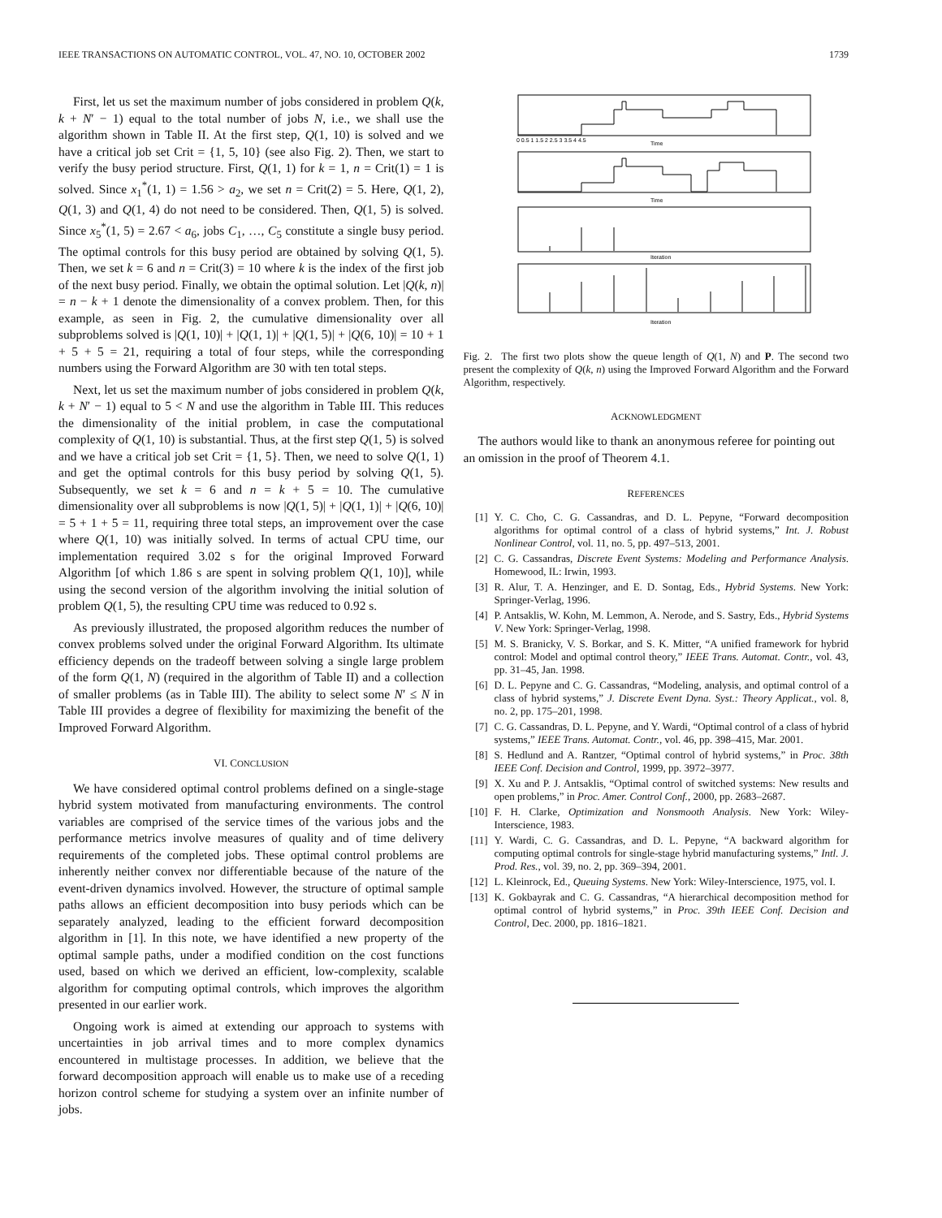IEEE TRANSACTIONS ON AUTOMATIC CONTROL, VOL. 47, NO. 10, OCTOBER 2002 1739
First, let us set the maximum number of jobs considered in problem Q(k, k + N′ − 1) equal to the total number of jobs N, i.e., we shall use the algorithm shown in Table II. At the first step, Q(1, 10) is solved and we have a critical job set Crit = {1, 5, 10} (see also Fig. 2). Then, we start to verify the busy period structure. First, Q(1, 1) for k = 1, n = Crit(1) = 1 is solved. Since x<sub>1</sub><sup>*</sup>(1, 1) = 1.56 > a<sub>2</sub>, we set n = Crit(2) = 5. Here, Q(1, 2), Q(1, 3) and Q(1, 4) do not need to be considered. Then, Q(1, 5) is solved. Since x<sub>5</sub><sup>*</sup>(1, 5) = 2.67 < a<sub>6</sub>, jobs C<sub>1</sub>, …, C<sub>5</sub> constitute a single busy period. The optimal controls for this busy period are obtained by solving Q(1, 5). Then, we set k = 6 and n = Crit(3) = 10 where k is the index of the first job of the next busy period. Finally, we obtain the optimal solution. Let |Q(k, n)| = n − k + 1 denote the dimensionality of a convex problem. Then, for this example, as seen in Fig. 2, the cumulative dimensionality over all subproblems solved is |Q(1, 10)| + |Q(1, 1)| + |Q(1, 5)| + |Q(6, 10)| = 10 + 1 + 5 + 5 = 21, requiring a total of four steps, while the corresponding numbers using the Forward Algorithm are 30 with ten total steps.
Next, let us set the maximum number of jobs considered in problem Q(k, k + N′ − 1) equal to 5 < N and use the algorithm in Table III. This reduces the dimensionality of the initial problem, in case the computational complexity of Q(1, 10) is substantial. Thus, at the first step Q(1, 5) is solved and we have a critical job set Crit = {1, 5}. Then, we need to solve Q(1, 1) and get the optimal controls for this busy period by solving Q(1, 5). Subsequently, we set k = 6 and n = k + 5 = 10. The cumulative dimensionality over all subproblems is now |Q(1, 5)| + |Q(1, 1)| + |Q(6, 10)| = 5 + 1 + 5 = 11, requiring three total steps, an improvement over the case where Q(1, 10) was initially solved. In terms of actual CPU time, our implementation required 3.02 s for the original Improved Forward Algorithm [of which 1.86 s are spent in solving problem Q(1, 10)], while using the second version of the algorithm involving the initial solution of problem Q(1, 5), the resulting CPU time was reduced to 0.92 s.
As previously illustrated, the proposed algorithm reduces the number of convex problems solved under the original Forward Algorithm. Its ultimate efficiency depends on the tradeoff between solving a single large problem of the form Q(1, N) (required in the algorithm of Table II) and a collection of smaller problems (as in Table III). The ability to select some N′ ≤ N in Table III provides a degree of flexibility for maximizing the benefit of the Improved Forward Algorithm.
VI. CONCLUSION
We have considered optimal control problems defined on a single-stage hybrid system motivated from manufacturing environments. The control variables are comprised of the service times of the various jobs and the performance metrics involve measures of quality and of time delivery requirements of the completed jobs. These optimal control problems are inherently neither convex nor differentiable because of the nature of the event-driven dynamics involved. However, the structure of optimal sample paths allows an efficient decomposition into busy periods which can be separately analyzed, leading to the efficient forward decomposition algorithm in [1]. In this note, we have identified a new property of the optimal sample paths, under a modified condition on the cost functions used, based on which we derived an efficient, low-complexity, scalable algorithm for computing optimal controls, which improves the algorithm presented in our earlier work.
Ongoing work is aimed at extending our approach to systems with uncertainties in job arrival times and to more complex dynamics encountered in multistage processes. In addition, we believe that the forward decomposition approach will enable us to make use of a receding horizon control scheme for studying a system over an infinite number of jobs.
Time
Time
Iteration
Iteration
0 0.5 1 1.5 2 2.5 3 3.5 4 4.5
Fig. 2. The first two plots show the queue length of Q(1, N) and P. The second two present the complexity of Q(k, n) using the Improved Forward Algorithm and the Forward Algorithm, respectively.
ACKNOWLEDGMENT
The authors would like to thank an anonymous referee for pointing out an omission in the proof of Theorem 4.1.
REFERENCES
[1] Y. C. Cho, C. G. Cassandras, and D. L. Pepyne, “Forward decomposition algorithms for optimal control of a class of hybrid systems,” Int. J. Robust Nonlinear Control, vol. 11, no. 5, pp. 497–513, 2001.
[2] C. G. Cassandras, Discrete Event Systems: Modeling and Performance Analysis. Homewood, IL: Irwin, 1993.
[3] R. Alur, T. A. Henzinger, and E. D. Sontag, Eds., Hybrid Systems. New York: Springer-Verlag, 1996.
[4] P. Antsaklis, W. Kohn, M. Lemmon, A. Nerode, and S. Sastry, Eds., Hybrid Systems V. New York: Springer-Verlag, 1998.
[5] M. S. Branicky, V. S. Borkar, and S. K. Mitter, “A unified framework for hybrid control: Model and optimal control theory,” IEEE Trans. Automat. Contr., vol. 43, pp. 31–45, Jan. 1998.
[6] D. L. Pepyne and C. G. Cassandras, “Modeling, analysis, and optimal control of a class of hybrid systems,” J. Discrete Event Dyna. Syst.: Theory Applicat., vol. 8, no. 2, pp. 175–201, 1998.
[7] C. G. Cassandras, D. L. Pepyne, and Y. Wardi, “Optimal control of a class of hybrid systems,” IEEE Trans. Automat. Contr., vol. 46, pp. 398–415, Mar. 2001.
[8] S. Hedlund and A. Rantzer, “Optimal control of hybrid systems,” in Proc. 38th IEEE Conf. Decision and Control, 1999, pp. 3972–3977.
[9] X. Xu and P. J. Antsaklis, “Optimal control of switched systems: New results and open problems,” in Proc. Amer. Control Conf., 2000, pp. 2683–2687.
[10] F. H. Clarke, Optimization and Nonsmooth Analysis. New York: Wiley-Interscience, 1983.
[11] Y. Wardi, C. G. Cassandras, and D. L. Pepyne, “A backward algorithm for computing optimal controls for single-stage hybrid manufacturing systems,” Intl. J. Prod. Res., vol. 39, no. 2, pp. 369–394, 2001.
[12] L. Kleinrock, Ed., Queuing Systems. New York: Wiley-Interscience, 1975, vol. I.
[13] K. Gokbayrak and C. G. Cassandras, “A hierarchical decomposition method for optimal control of hybrid systems,” in Proc. 39th IEEE Conf. Decision and Control, Dec. 2000, pp. 1816–1821.